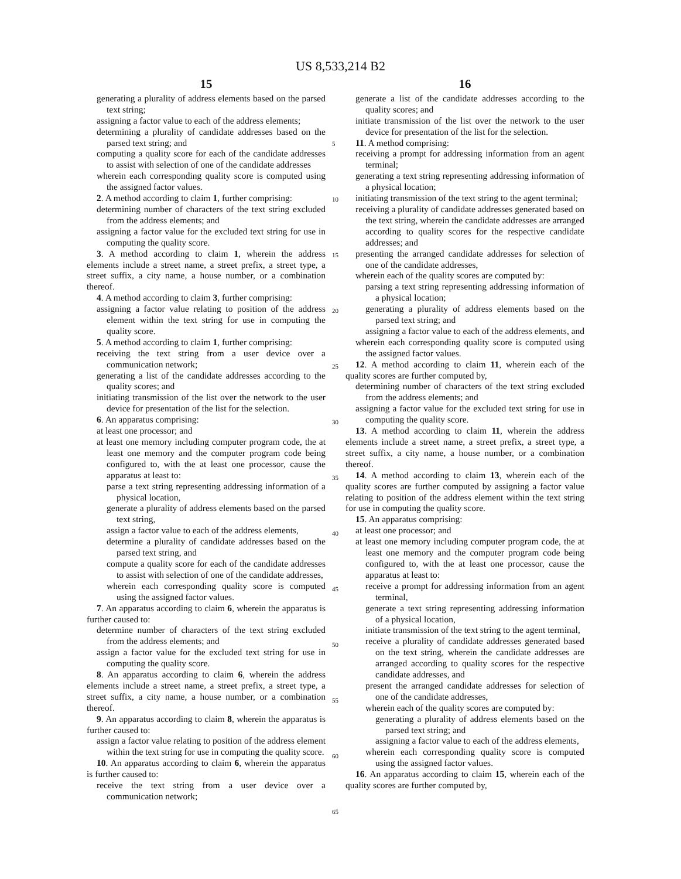US 8,533,214 B2
15
generating a plurality of address elements based on the parsed text string;
assigning a factor value to each of the address elements;
determining a plurality of candidate addresses based on the parsed text string; and
computing a quality score for each of the candidate addresses to assist with selection of one of the candidate addresses
wherein each corresponding quality score is computed using the assigned factor values.
2. A method according to claim 1, further comprising:
determining number of characters of the text string excluded from the address elements; and
assigning a factor value for the excluded text string for use in computing the quality score.
3. A method according to claim 1, wherein the address elements include a street name, a street prefix, a street type, a street suffix, a city name, a house number, or a combination thereof.
4. A method according to claim 3, further comprising:
assigning a factor value relating to position of the address element within the text string for use in computing the quality score.
5. A method according to claim 1, further comprising:
receiving the text string from a user device over a communication network;
generating a list of the candidate addresses according to the quality scores; and
initiating transmission of the list over the network to the user device for presentation of the list for the selection.
6. An apparatus comprising:
at least one processor; and
at least one memory including computer program code, the at least one memory and the computer program code being configured to, with the at least one processor, cause the apparatus at least to:
parse a text string representing addressing information of a physical location,
generate a plurality of address elements based on the parsed text string,
assign a factor value to each of the address elements,
determine a plurality of candidate addresses based on the parsed text string, and
compute a quality score for each of the candidate addresses to assist with selection of one of the candidate addresses,
wherein each corresponding quality score is computed using the assigned factor values.
7. An apparatus according to claim 6, wherein the apparatus is further caused to:
determine number of characters of the text string excluded from the address elements; and
assign a factor value for the excluded text string for use in computing the quality score.
8. An apparatus according to claim 6, wherein the address elements include a street name, a street prefix, a street type, a street suffix, a city name, a house number, or a combination thereof.
9. An apparatus according to claim 8, wherein the apparatus is further caused to:
assign a factor value relating to position of the address element within the text string for use in computing the quality score.
10. An apparatus according to claim 6, wherein the apparatus is further caused to:
receive the text string from a user device over a communication network;
5
10
15
20
25
30
35
40
45
50
55
60
65
16
generate a list of the candidate addresses according to the quality scores; and
initiate transmission of the list over the network to the user device for presentation of the list for the selection.
11. A method comprising:
receiving a prompt for addressing information from an agent terminal;
generating a text string representing addressing information of a physical location;
initiating transmission of the text string to the agent terminal;
receiving a plurality of candidate addresses generated based on the text string, wherein the candidate addresses are arranged according to quality scores for the respective candidate addresses; and
presenting the arranged candidate addresses for selection of one of the candidate addresses,
wherein each of the quality scores are computed by:
parsing a text string representing addressing information of a physical location;
generating a plurality of address elements based on the parsed text string; and
assigning a factor value to each of the address elements, and
wherein each corresponding quality score is computed using the assigned factor values.
12. A method according to claim 11, wherein each of the quality scores are further computed by,
determining number of characters of the text string excluded from the address elements; and
assigning a factor value for the excluded text string for use in computing the quality score.
13. A method according to claim 11, wherein the address elements include a street name, a street prefix, a street type, a street suffix, a city name, a house number, or a combination thereof.
14. A method according to claim 13, wherein each of the quality scores are further computed by assigning a factor value relating to position of the address element within the text string for use in computing the quality score.
15. An apparatus comprising:
at least one processor; and
at least one memory including computer program code, the at least one memory and the computer program code being configured to, with the at least one processor, cause the apparatus at least to:
receive a prompt for addressing information from an agent terminal,
generate a text string representing addressing information of a physical location,
initiate transmission of the text string to the agent terminal,
receive a plurality of candidate addresses generated based on the text string, wherein the candidate addresses are arranged according to quality scores for the respective candidate addresses, and
present the arranged candidate addresses for selection of one of the candidate addresses,
wherein each of the quality scores are computed by:
generating a plurality of address elements based on the parsed text string; and
assigning a factor value to each of the address elements,
wherein each corresponding quality score is computed using the assigned factor values.
16. An apparatus according to claim 15, wherein each of the quality scores are further computed by,